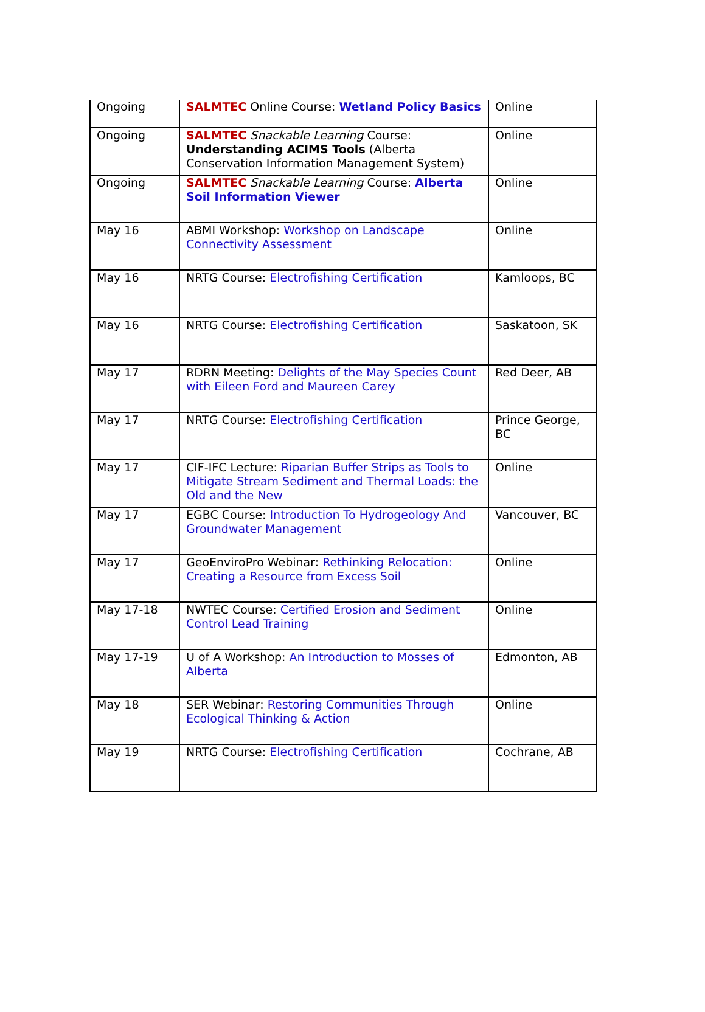| Ongoing | SALMTEC Online Course: Wetland Policy Basics | Online |
| Ongoing | SALMTEC Snackable Learning Course: Understanding ACIMS Tools (Alberta Conservation Information Management System) | Online |
| Ongoing | SALMTEC Snackable Learning Course: Alberta Soil Information Viewer | Online |
| May 16 | ABMI Workshop: Workshop on Landscape Connectivity Assessment | Online |
| May 16 | NRTG Course: Electrofishing Certification | Kamloops, BC |
| May 16 | NRTG Course: Electrofishing Certification | Saskatoon, SK |
| May 17 | RDRN Meeting: Delights of the May Species Count with Eileen Ford and Maureen Carey | Red Deer, AB |
| May 17 | NRTG Course: Electrofishing Certification | Prince George, BC |
| May 17 | CIF-IFC Lecture: Riparian Buffer Strips as Tools to Mitigate Stream Sediment and Thermal Loads: the Old and the New | Online |
| May 17 | EGBC Course: Introduction To Hydrogeology And Groundwater Management | Vancouver, BC |
| May 17 | GeoEnviroPro Webinar: Rethinking Relocation: Creating a Resource from Excess Soil | Online |
| May 17-18 | NWTEC Course: Certified Erosion and Sediment Control Lead Training | Online |
| May 17-19 | U of A Workshop: An Introduction to Mosses of Alberta | Edmonton, AB |
| May 18 | SER Webinar: Restoring Communities Through Ecological Thinking & Action | Online |
| May 19 | NRTG Course: Electrofishing Certification | Cochrane, AB |